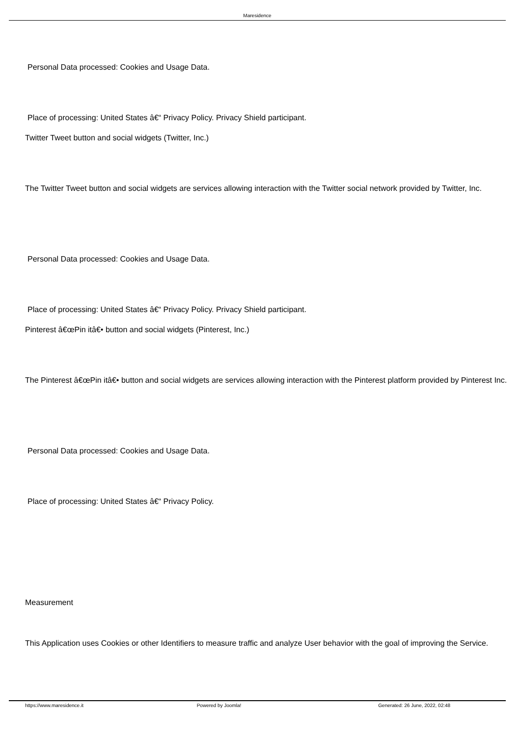Maresidence
Personal Data processed: Cookies and Usage Data.
Place of processing: United States â€“ Privacy Policy. Privacy Shield participant.
Twitter Tweet button and social widgets (Twitter, Inc.)
The Twitter Tweet button and social widgets are services allowing interaction with the Twitter social network provided by Twitter, Inc.
Personal Data processed: Cookies and Usage Data.
Place of processing: United States â€“ Privacy Policy. Privacy Shield participant.
Pinterest â€œPin itâ€• button and social widgets (Pinterest, Inc.)
The Pinterest â€œPin itâ€• button and social widgets are services allowing interaction with the Pinterest platform provided by Pinterest Inc.
Personal Data processed: Cookies and Usage Data.
Place of processing: United States â€“ Privacy Policy.
Measurement
This Application uses Cookies or other Identifiers to measure traffic and analyze User behavior with the goal of improving the Service.
https://www.maresidence.it Powered by Joomla! Generated: 26 June, 2022, 02:48